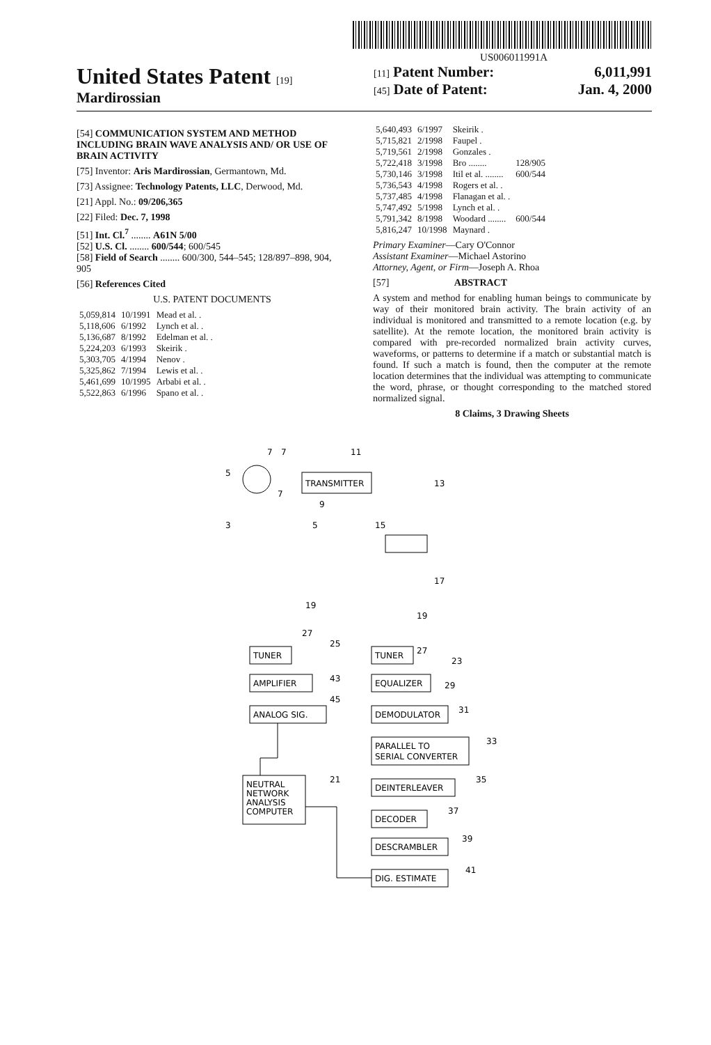US006011991A
United States Patent [19]
Mardirossian
[11] Patent Number: 6,011,991
[45] Date of Patent: Jan. 4, 2000
[54] COMMUNICATION SYSTEM AND METHOD INCLUDING BRAIN WAVE ANALYSIS AND/ OR USE OF BRAIN ACTIVITY
[75] Inventor: Aris Mardirossian, Germantown, Md.
[73] Assignee: Technology Patents, LLC, Derwood, Md.
[21] Appl. No.: 09/206,365
[22] Filed: Dec. 7, 1998
[51] Int. Cl.<sup>7</sup> ........ A61N 5/00
[52] U.S. Cl. ........ 600/544; 600/545
[58] Field of Search ........ 600/300, 544–545; 128/897–898, 904, 905
[56] References Cited
U.S. PATENT DOCUMENTS
| 5,059,814 | 10/1991 | Mead et al. . |
| 5,118,606 | 6/1992 | Lynch et al. . |
| 5,136,687 | 8/1992 | Edelman et al. . |
| 5,224,203 | 6/1993 | Skeirik . |
| 5,303,705 | 4/1994 | Nenov . |
| 5,325,862 | 7/1994 | Lewis et al. . |
| 5,461,699 | 10/1995 | Arbabi et al. . |
| 5,522,863 | 6/1996 | Spano et al. . |
| 5,640,493 | 6/1997 | Skeirik . | |
| 5,715,821 | 2/1998 | Faupel . | |
| 5,719,561 | 2/1998 | Gonzales . | |
| 5,722,418 | 3/1998 | Bro ........ | 128/905 |
| 5,730,146 | 3/1998 | Itil et al. ........ | 600/544 |
| 5,736,543 | 4/1998 | Rogers et al. . | |
| 5,737,485 | 4/1998 | Flanagan et al. . | |
| 5,747,492 | 5/1998 | Lynch et al. . | |
| 5,791,342 | 8/1998 | Woodard ........ | 600/544 |
| 5,816,247 | 10/1998 | Maynard . | |
Primary Examiner—Cary O'Connor
Assistant Examiner—Michael Astorino
Attorney, Agent, or Firm—Joseph A. Rhoa
[57] ABSTRACT
A system and method for enabling human beings to communicate by way of their monitored brain activity. The brain activity of an individual is monitored and transmitted to a remote location (e.g. by satellite). At the remote location, the monitored brain activity is compared with pre-recorded normalized brain activity curves, waveforms, or patterns to determine if a match or substantial match is found. If such a match is found, then the computer at the remote location determines that the individual was attempting to communicate the word, phrase, or thought corresponding to the matched stored normalized signal.
8 Claims, 3 Drawing Sheets
TRANSMITTER
TUNER
AMPLIFIER
ANALOG SIG.
NEUTRAL
NETWORK
ANALYSIS
COMPUTER
TUNER
EQUALIZER
DEMODULATOR
PARALLEL TO
SERIAL CONVERTER
DEINTERLEAVER
DECODER
DESCRAMBLER
DIG. ESTIMATE
5
7
7
7
11
13
9
3
5
15
17
19
19
27
25
27
23
43
45
29
31
33
35
37
39
41
21